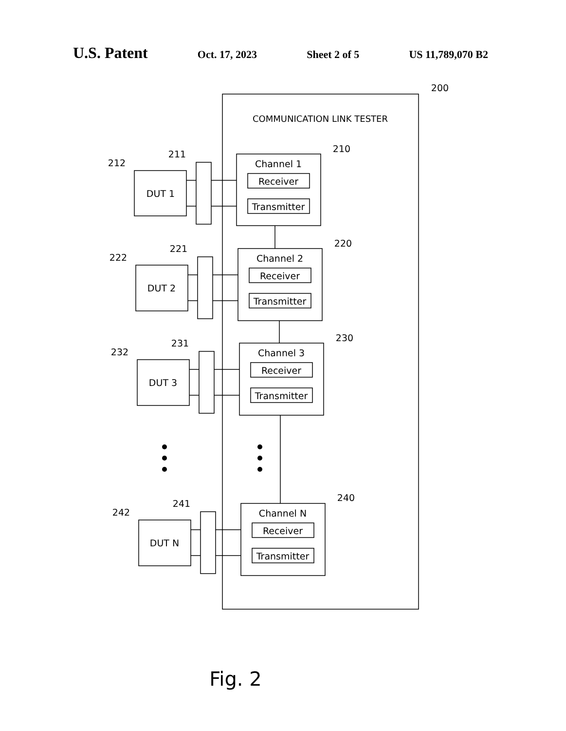U.S. Patent Oct. 17, 2023 Sheet 2 of 5 US 11,789,070 B2
COMMUNICATION LINK TESTER
200
210
220
230
240
212
211
Channel 1
Receiver
Transmitter
DUT 1
222
221
Channel 2
Receiver
Transmitter
DUT 2
232
231
Channel 3
Receiver
Transmitter
DUT 3
242
241
Channel N
Receiver
Transmitter
DUT N
Fig. 2